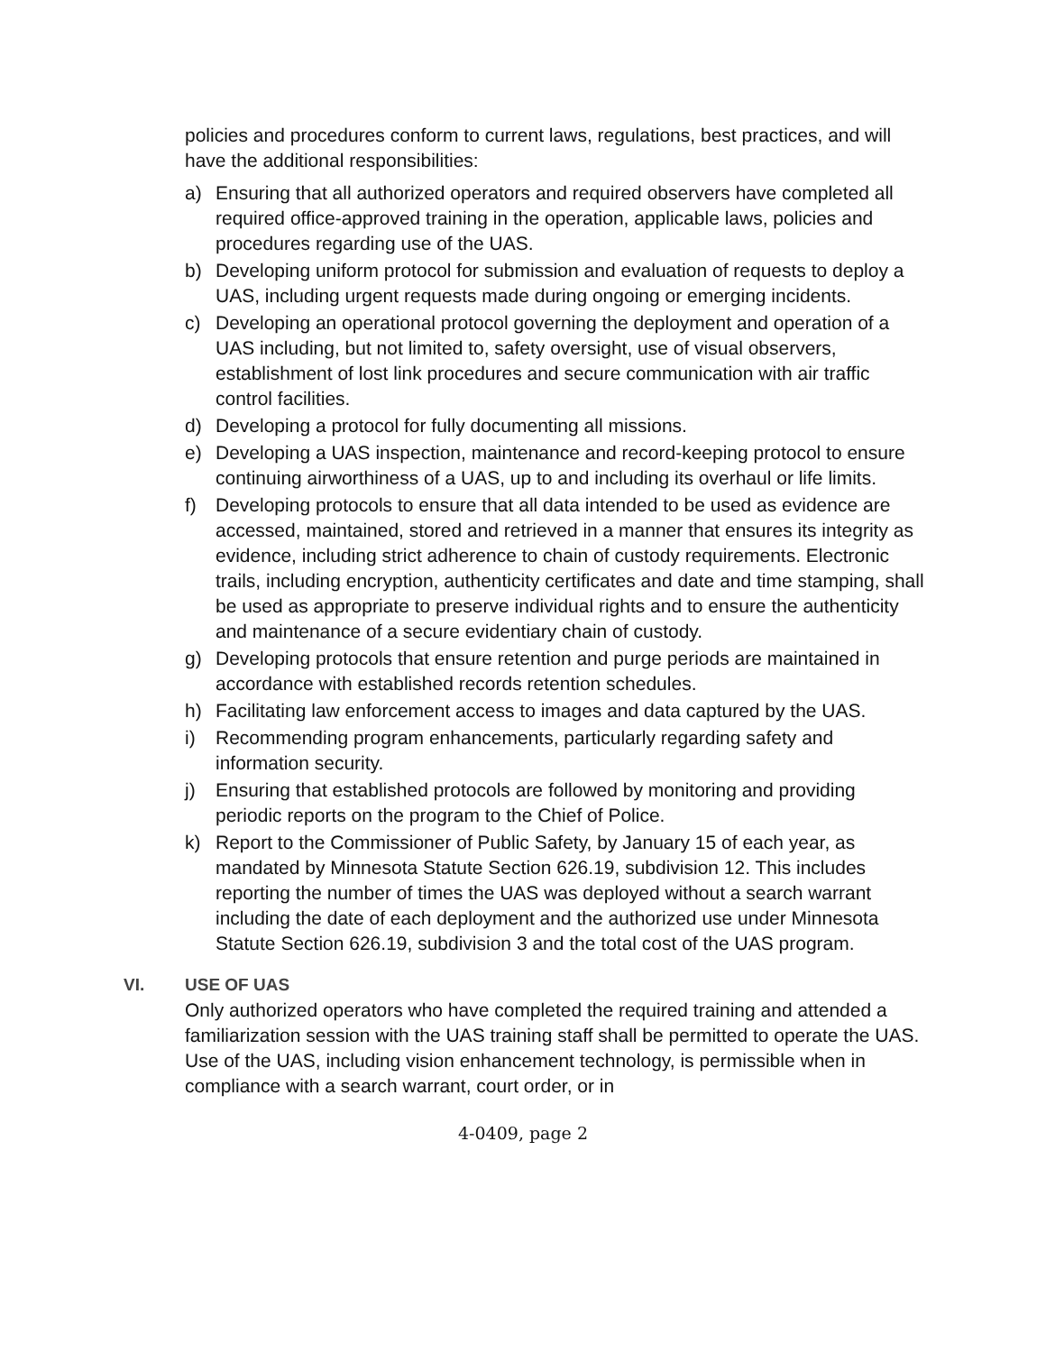policies and procedures conform to current laws, regulations, best practices, and will have the additional responsibilities:
a) Ensuring that all authorized operators and required observers have completed all required office-approved training in the operation, applicable laws, policies and procedures regarding use of the UAS.
b) Developing uniform protocol for submission and evaluation of requests to deploy a UAS, including urgent requests made during ongoing or emerging incidents.
c) Developing an operational protocol governing the deployment and operation of a UAS including, but not limited to, safety oversight, use of visual observers, establishment of lost link procedures and secure communication with air traffic control facilities.
d) Developing a protocol for fully documenting all missions.
e) Developing a UAS inspection, maintenance and record-keeping protocol to ensure continuing airworthiness of a UAS, up to and including its overhaul or life limits.
f) Developing protocols to ensure that all data intended to be used as evidence are accessed, maintained, stored and retrieved in a manner that ensures its integrity as evidence, including strict adherence to chain of custody requirements. Electronic trails, including encryption, authenticity certificates and date and time stamping, shall be used as appropriate to preserve individual rights and to ensure the authenticity and maintenance of a secure evidentiary chain of custody.
g) Developing protocols that ensure retention and purge periods are maintained in accordance with established records retention schedules.
h) Facilitating law enforcement access to images and data captured by the UAS.
i) Recommending program enhancements, particularly regarding safety and information security.
j) Ensuring that established protocols are followed by monitoring and providing periodic reports on the program to the Chief of Police.
k) Report to the Commissioner of Public Safety, by January 15 of each year, as mandated by Minnesota Statute Section 626.19, subdivision 12. This includes reporting the number of times the UAS was deployed without a search warrant including the date of each deployment and the authorized use under Minnesota Statute Section 626.19, subdivision 3 and the total cost of the UAS program.
VI. USE OF UAS
Only authorized operators who have completed the required training and attended a familiarization session with the UAS training staff shall be permitted to operate the UAS. Use of the UAS, including vision enhancement technology, is permissible when in compliance with a search warrant, court order, or in
4-0409, page 2